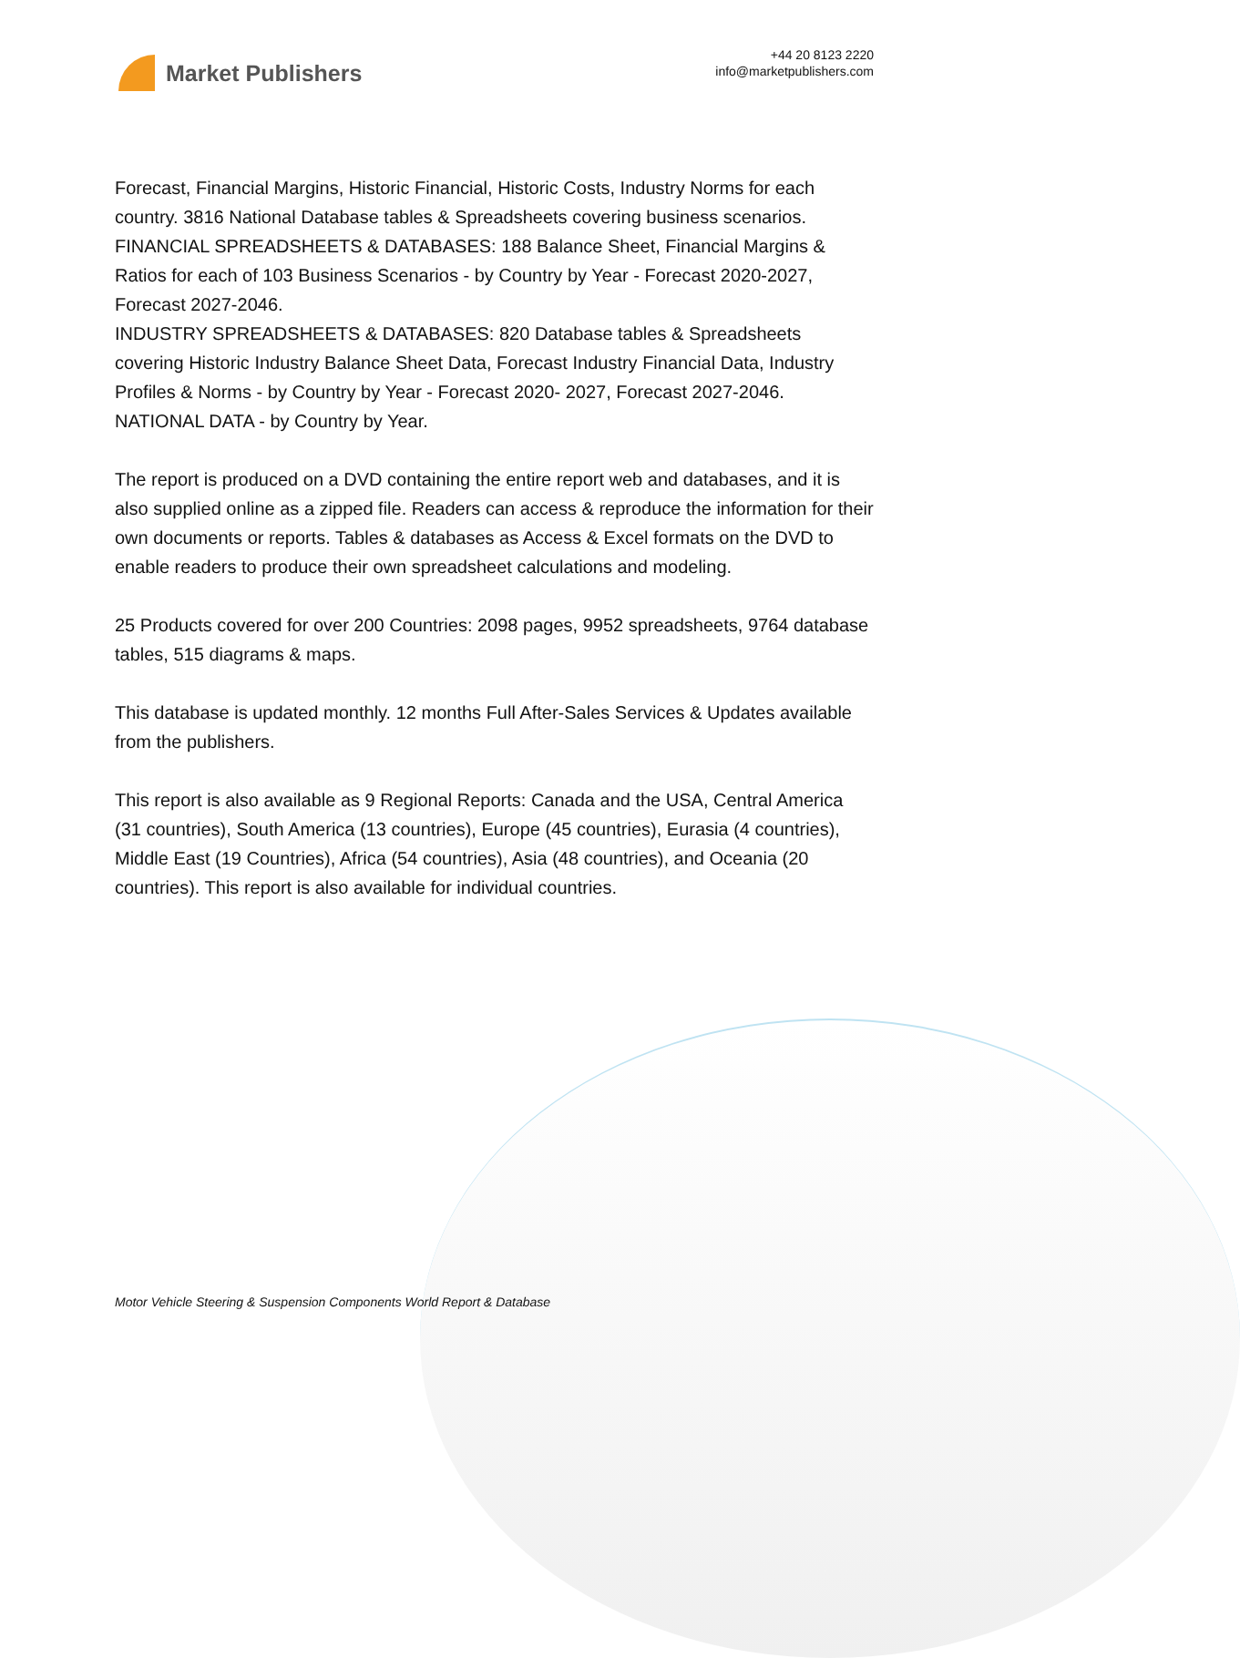Market Publishers
+44 20 8123 2220
info@marketpublishers.com
Forecast, Financial Margins, Historic Financial, Historic Costs, Industry Norms for each country. 3816 National Database tables & Spreadsheets covering business scenarios.
FINANCIAL SPREADSHEETS & DATABASES: 188 Balance Sheet, Financial Margins & Ratios for each of 103 Business Scenarios - by Country by Year - Forecast 2020-2027, Forecast 2027-2046.
INDUSTRY SPREADSHEETS & DATABASES: 820 Database tables & Spreadsheets covering Historic Industry Balance Sheet Data, Forecast Industry Financial Data, Industry Profiles & Norms - by Country by Year - Forecast 2020- 2027, Forecast 2027-2046.
NATIONAL DATA - by Country by Year.
The report is produced on a DVD containing the entire report web and databases, and it is also supplied online as a zipped file. Readers can access & reproduce the information for their own documents or reports. Tables & databases as Access & Excel formats on the DVD to enable readers to produce their own spreadsheet calculations and modeling.
25 Products covered for over 200 Countries: 2098 pages, 9952 spreadsheets, 9764 database tables, 515 diagrams & maps.
This database is updated monthly. 12 months Full After-Sales Services & Updates available from the publishers.
This report is also available as 9 Regional Reports: Canada and the USA, Central America (31 countries), South America (13 countries), Europe (45 countries), Eurasia (4 countries), Middle East (19 Countries), Africa (54 countries), Asia (48 countries), and Oceania (20 countries). This report is also available for individual countries.
Motor Vehicle Steering & Suspension Components World Report & Database